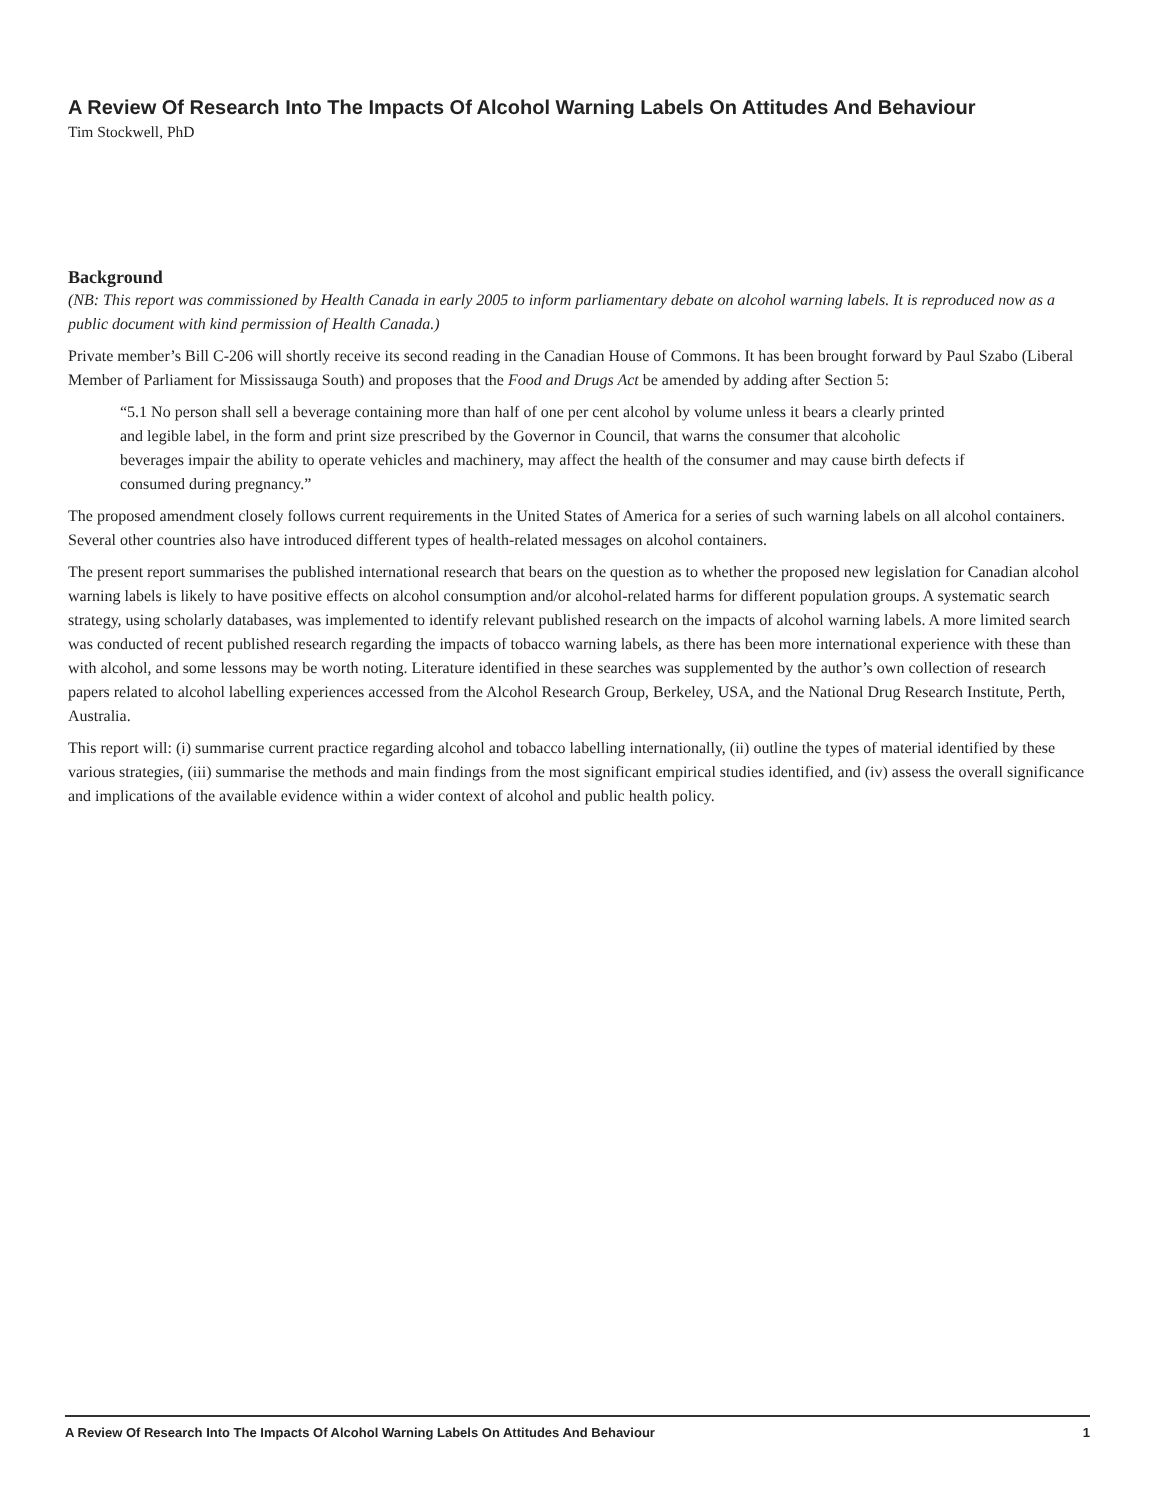A Review Of Research Into The Impacts Of Alcohol Warning Labels On Attitudes And Behaviour
Tim Stockwell, PhD
Background
(NB: This report was commissioned by Health Canada in early 2005 to inform parliamentary debate on alcohol warning labels. It is reproduced now as a public document with kind permission of Health Canada.)
Private member’s Bill C-206 will shortly receive its second reading in the Canadian House of Commons. It has been brought forward by Paul Szabo (Liberal Member of Parliament for Mississauga South) and proposes that the Food and Drugs Act be amended by adding after Section 5:
“5.1 No person shall sell a beverage containing more than half of one per cent alcohol by volume unless it bears a clearly printed and legible label, in the form and print size prescribed by the Governor in Council, that warns the consumer that alcoholic beverages impair the ability to operate vehicles and machinery, may affect the health of the consumer and may cause birth defects if consumed during pregnancy.”
The proposed amendment closely follows current requirements in the United States of America for a series of such warning labels on all alcohol containers. Several other countries also have introduced different types of health-related messages on alcohol containers.
The present report summarises the published international research that bears on the question as to whether the proposed new legislation for Canadian alcohol warning labels is likely to have positive effects on alcohol consumption and/or alcohol-related harms for different population groups. A systematic search strategy, using scholarly databases, was implemented to identify relevant published research on the impacts of alcohol warning labels. A more limited search was conducted of recent published research regarding the impacts of tobacco warning labels, as there has been more international experience with these than with alcohol, and some lessons may be worth noting. Literature identified in these searches was supplemented by the author’s own collection of research papers related to alcohol labelling experiences accessed from the Alcohol Research Group, Berkeley, USA, and the National Drug Research Institute, Perth, Australia.
This report will: (i) summarise current practice regarding alcohol and tobacco labelling internationally, (ii) outline the types of material identified by these various strategies, (iii) summarise the methods and main findings from the most significant empirical studies identified, and (iv) assess the overall significance and implications of the available evidence within a wider context of alcohol and public health policy.
A Review Of Research Into The Impacts Of Alcohol Warning Labels On Attitudes And Behaviour 1